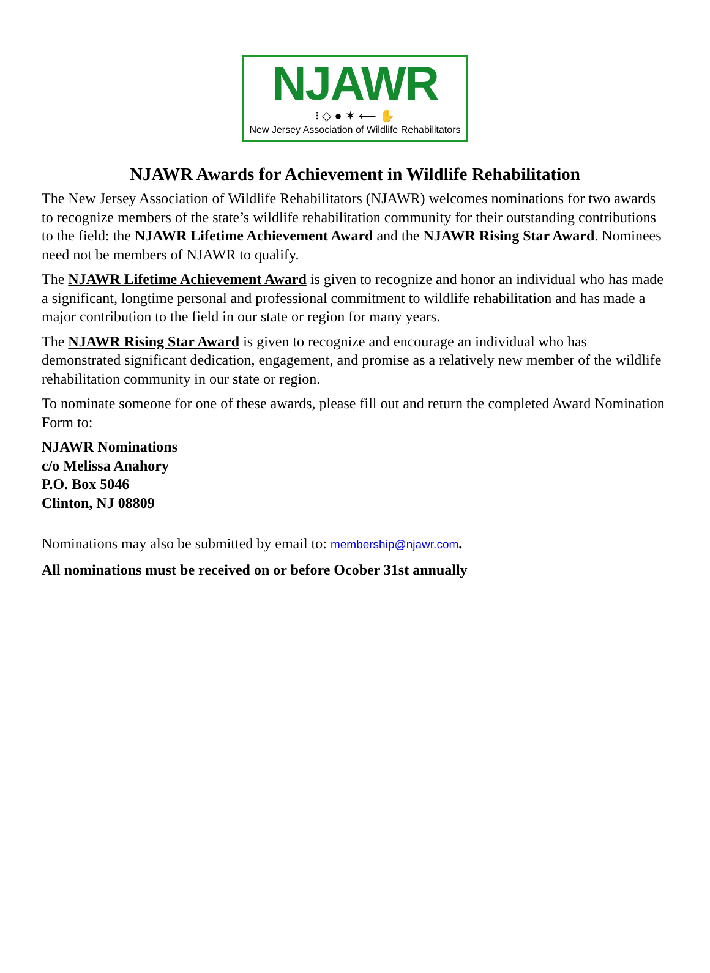NJAWR
⁝ ◇ ● ✶ ⟵ ✋
New Jersey Association of Wildlife Rehabilitators
NJAWR Awards for Achievement in Wildlife Rehabilitation
The New Jersey Association of Wildlife Rehabilitators (NJAWR) welcomes nominations for two awards to recognize members of the state’s wildlife rehabilitation community for their outstanding contributions to the field: the NJAWR Lifetime Achievement Award and the NJAWR Rising Star Award. Nominees need not be members of NJAWR to qualify.
The NJAWR Lifetime Achievement Award is given to recognize and honor an individual who has made a significant, longtime personal and professional commitment to wildlife rehabilitation and has made a major contribution to the field in our state or region for many years.
The NJAWR Rising Star Award is given to recognize and encourage an individual who has demonstrated significant dedication, engagement, and promise as a relatively new member of the wildlife rehabilitation community in our state or region.
To nominate someone for one of these awards, please fill out and return the completed Award Nomination Form to:
NJAWR Nominations
c/o Melissa Anahory
P.O. Box 5046
Clinton, NJ 08809
Nominations may also be submitted by email to: membership@njawr.com.
All nominations must be received on or before Ocober 31st annually